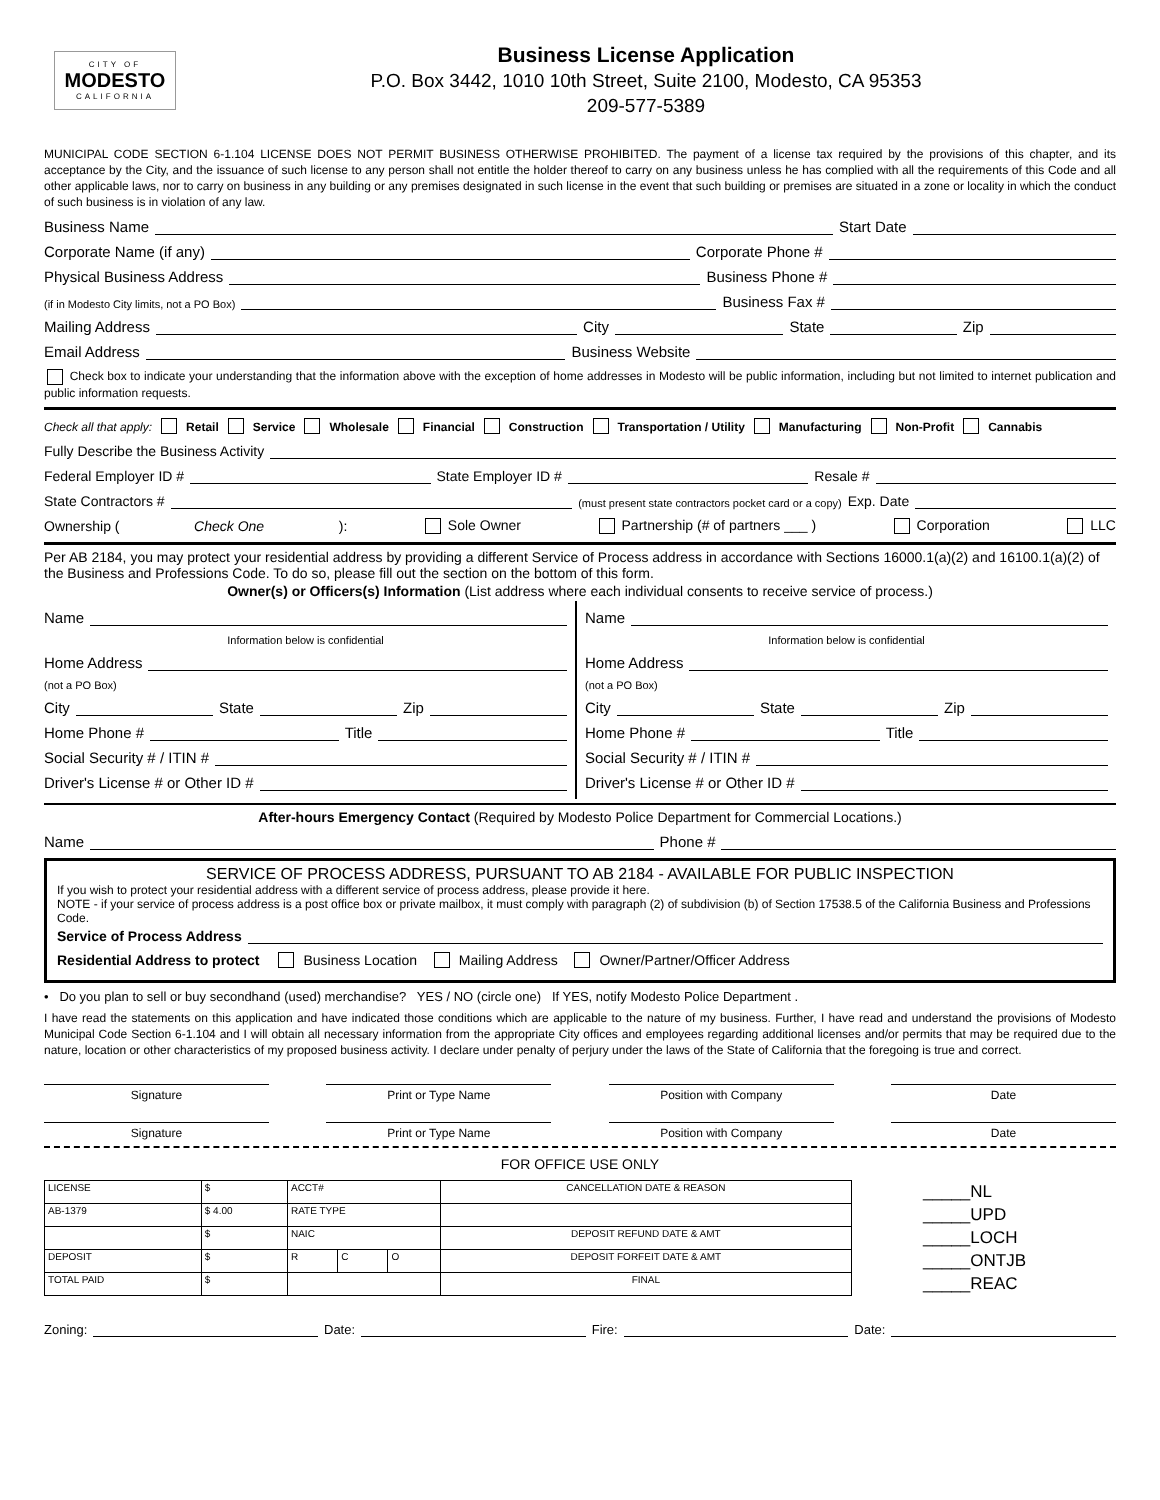CITY OF
MODESTO
CALIFORNIA
Business License Application
P.O. Box 3442, 1010 10th Street, Suite 2100, Modesto, CA 95353
209-577-5389
MUNICIPAL CODE SECTION 6-1.104 LICENSE DOES NOT PERMIT BUSINESS OTHERWISE PROHIBITED. The payment of a license tax required by the provisions of this chapter, and its acceptance by the City, and the issuance of such license to any person shall not entitle the holder thereof to carry on any business unless he has complied with all the requirements of this Code and all other applicable laws, nor to carry on business in any building or any premises designated in such license in the event that such building or premises are situated in a zone or locality in which the conduct of such business is in violation of any law.
Business Name Start Date
Corporate Name (if any) Corporate Phone #
Physical Business Address Business Phone #
(if in Modesto City limits, not a PO Box) Business Fax #
Mailing Address City State Zip
Email Address Business Website
Check box to indicate your understanding that the information above with the exception of home addresses in Modesto will be public information, including but not limited to internet publication and public information requests.
Check all that apply: Retail Service Wholesale Financial Construction Transportation / Utility Manufacturing Non-Profit Cannabis
Fully Describe the Business Activity
Federal Employer ID # State Employer ID # Resale #
State Contractors # (must present state contractors pocket card or a copy) Exp. Date
Ownership (Check One): Sole Owner Partnership (# of partners ___ ) Corporation LLC
Per AB 2184, you may protect your residential address by providing a different Service of Process address in accordance with Sections 16000.1(a)(2) and 16100.1(a)(2) of the Business and Professions Code. To do so, please fill out the section on the bottom of this form.
Owner(s) or Officers(s) Information (List address where each individual consents to receive service of process.)
Name
Information below is confidential
Home Address
(not a PO Box)
City State Zip
Home Phone # Title
Social Security # / ITIN #
Driver's License # or Other ID #
Name
Information below is confidential
Home Address
(not a PO Box)
City State Zip
Home Phone # Title
Social Security # / ITIN #
Driver's License # or Other ID #
After-hours Emergency Contact (Required by Modesto Police Department for Commercial Locations.)
Name Phone #
SERVICE OF PROCESS ADDRESS, PURSUANT TO AB 2184 - AVAILABLE FOR PUBLIC INSPECTION
If you wish to protect your residential address with a different service of process address, please provide it here.
NOTE - if your service of process address is a post office box or private mailbox, it must comply with paragraph (2) of subdivision (b) of Section 17538.5 of the California Business and Professions Code.
Service of Process Address
Residential Address to protect Business Location Mailing Address Owner/Partner/Officer Address
• Do you plan to sell or buy secondhand (used) merchandise? YES / NO (circle one) If YES, notify Modesto Police Department .
I have read the statements on this application and have indicated those conditions which are applicable to the nature of my business. Further, I have read and understand the provisions of Modesto Municipal Code Section 6-1.104 and I will obtain all necessary information from the appropriate City offices and employees regarding additional licenses and/or permits that may be required due to the nature, location or other characteristics of my proposed business activity. I declare under penalty of perjury under the laws of the State of California that the foregoing is true and correct.
Signature Print or Type Name Position with Company Date
Signature Print or Type Name Position with Company Date
FOR OFFICE USE ONLY
| LICENSE | $ | ACCT# | | | CANCELLATION DATE & REASON |
| AB-1379 | $ 4.00 | RATE TYPE | | | |
| | $ | NAIC | | | DEPOSIT REFUND DATE & AMT |
| DEPOSIT | $ | R | C | O | DEPOSIT FORFEIT DATE & AMT |
| TOTAL PAID | $ | | | | FINAL |
_____NL
_____UPD
_____LOCH
_____ONTJB
_____REAC
Zoning: Date: Fire: Date: